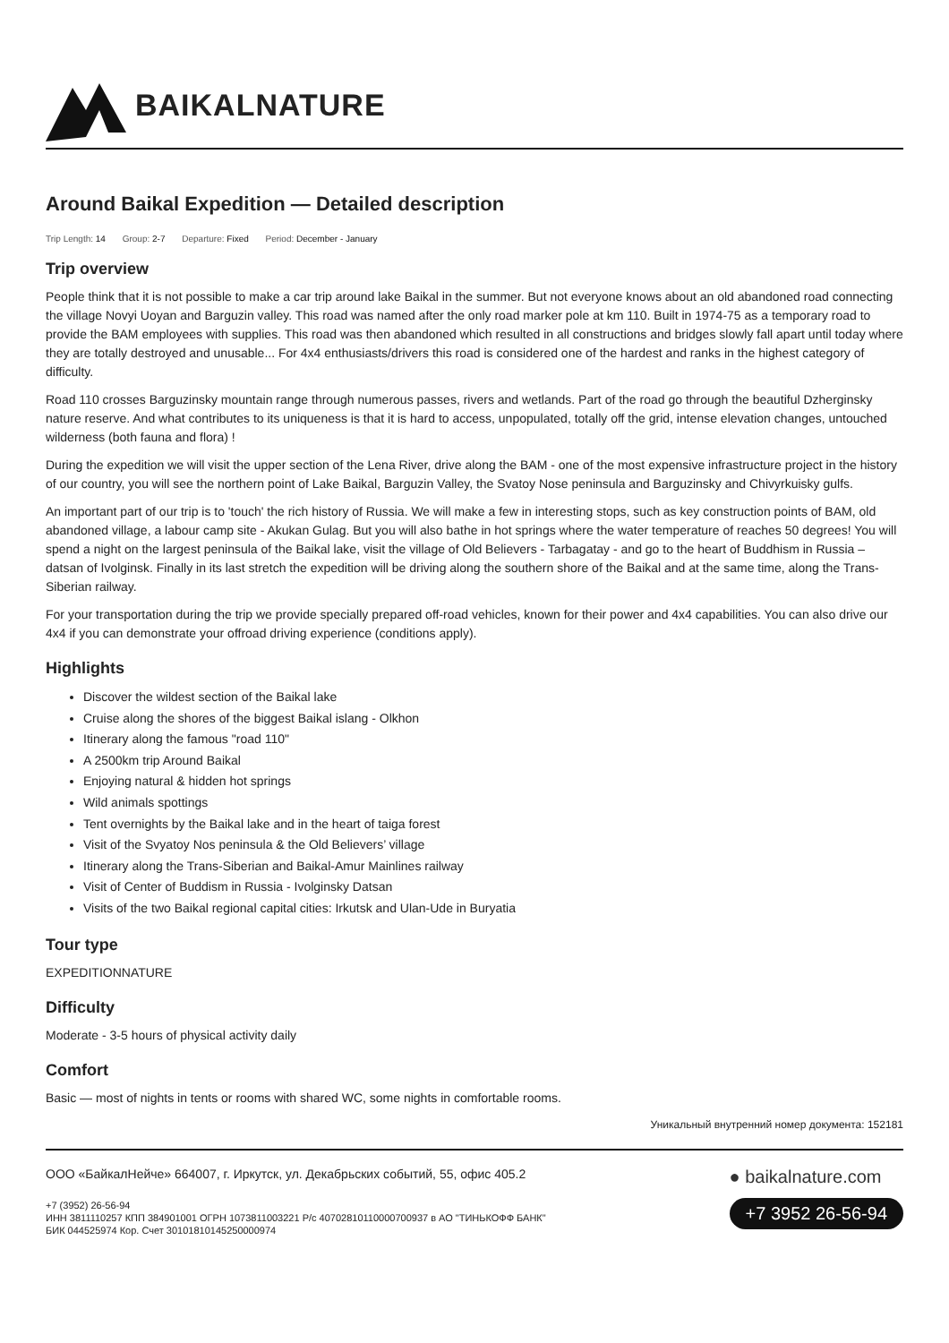BAIKALNATURE
Around Baikal Expedition — Detailed description
Trip Length: 14 Group: 2-7 Departure: Fixed Period: December - January
Trip overview
People think that it is not possible to make a car trip around lake Baikal in the summer. But not everyone knows about an old abandoned road connecting the village Novyi Uoyan and Barguzin valley. This road was named after the only road marker pole at km 110. Built in 1974-75 as a temporary road to provide the BAM employees with supplies. This road was then abandoned which resulted in all constructions and bridges slowly fall apart until today where they are totally destroyed and unusable... For 4x4 enthusiasts/drivers this road is considered one of the hardest and ranks in the highest category of difficulty.
Road 110 crosses Barguzinsky mountain range through numerous passes, rivers and wetlands. Part of the road go through the beautiful Dzherginsky nature reserve. And what contributes to its uniqueness is that it is hard to access, unpopulated, totally off the grid, intense elevation changes, untouched wilderness (both fauna and flora) !
During the expedition we will visit the upper section of the Lena River, drive along the BAM - one of the most expensive infrastructure project in the history of our country, you will see the northern point of Lake Baikal, Barguzin Valley, the Svatoy Nose peninsula and Barguzinsky and Chivyrkuisky gulfs.
An important part of our trip is to 'touch' the rich history of Russia. We will make a few in interesting stops, such as key construction points of BAM, old abandoned village, a labour camp site - Akukan Gulag. But you will also bathe in hot springs where the water temperature of reaches 50 degrees! You will spend a night on the largest peninsula of the Baikal lake, visit the village of Old Believers - Tarbagatay - and go to the heart of Buddhism in Russia – datsan of Ivolginsk. Finally in its last stretch the expedition will be driving along the southern shore of the Baikal and at the same time, along the Trans-Siberian railway.
For your transportation during the trip we provide specially prepared off-road vehicles, known for their power and 4x4 capabilities. You can also drive our 4x4 if you can demonstrate your offroad driving experience (conditions apply).
Highlights
Discover the wildest section of the Baikal lake
Cruise along the shores of the biggest Baikal islang - Olkhon
Itinerary along the famous "road 110"
A 2500km trip Around Baikal
Enjoying natural & hidden hot springs
Wild animals spottings
Tent overnights by the Baikal lake and in the heart of taiga forest
Visit of the Svyatoy Nos peninsula & the Old Believers’ village
Itinerary along the Trans-Siberian and Baikal-Amur Mainlines railway
Visit of Center of Buddism in Russia - Ivolginsky Datsan
Visits of the two Baikal regional capital cities: Irkutsk and Ulan-Ude in Buryatia
Tour type
EXPEDITIONNATURE
Difficulty
Moderate - 3-5 hours of physical activity daily
Comfort
Basic — most of nights in tents or rooms with shared WC, some nights in comfortable rooms.
Уникальный внутренний номер документа: 152181
ООО «БайкалНейче» 664007, г. Иркутск, ул. Декабрьских событий, 55, офис 405.2
+7 (3952) 26-56-94
ИНН 3811110257 КПП 384901001 ОГРН 1073811003221 Р/с 40702810110000700937 в АО "ТИНЬКОФФ БАНК"
БИК 044525974 Кор. Счет 30101810145250000974
● baikalnature.com
+7 3952 26-56-94